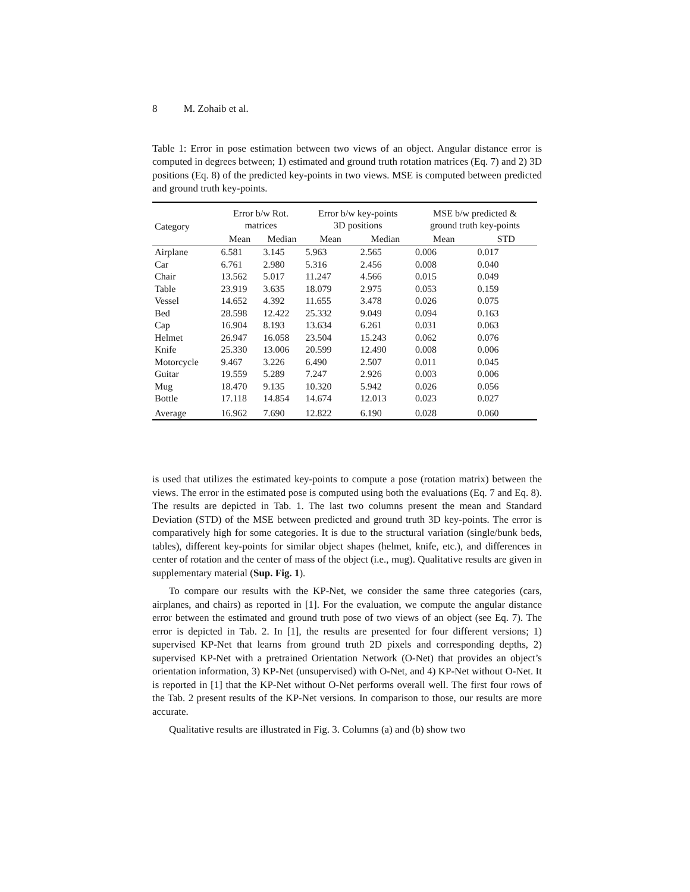8 M. Zohaib et al.
Table 1: Error in pose estimation between two views of an object. Angular distance error is computed in degrees between; 1) estimated and ground truth rotation matrices (Eq. 7) and 2) 3D positions (Eq. 8) of the predicted key-points in two views. MSE is computed between predicted and ground truth key-points.
| Category | Error b/w Rot. matrices | | Error b/w key-points 3D positions | | MSE b/w predicted & ground truth key-points | |
| --- | --- | --- | --- | --- | --- | --- |
| | Mean | Median | Mean | Median | Mean | STD |
| Airplane | 6.581 | 3.145 | 5.963 | 2.565 | 0.006 | 0.017 |
| Car | 6.761 | 2.980 | 5.316 | 2.456 | 0.008 | 0.040 |
| Chair | 13.562 | 5.017 | 11.247 | 4.566 | 0.015 | 0.049 |
| Table | 23.919 | 3.635 | 18.079 | 2.975 | 0.053 | 0.159 |
| Vessel | 14.652 | 4.392 | 11.655 | 3.478 | 0.026 | 0.075 |
| Bed | 28.598 | 12.422 | 25.332 | 9.049 | 0.094 | 0.163 |
| Cap | 16.904 | 8.193 | 13.634 | 6.261 | 0.031 | 0.063 |
| Helmet | 26.947 | 16.058 | 23.504 | 15.243 | 0.062 | 0.076 |
| Knife | 25.330 | 13.006 | 20.599 | 12.490 | 0.008 | 0.006 |
| Motorcycle | 9.467 | 3.226 | 6.490 | 2.507 | 0.011 | 0.045 |
| Guitar | 19.559 | 5.289 | 7.247 | 2.926 | 0.003 | 0.006 |
| Mug | 18.470 | 9.135 | 10.320 | 5.942 | 0.026 | 0.056 |
| Bottle | 17.118 | 14.854 | 14.674 | 12.013 | 0.023 | 0.027 |
| Average | 16.962 | 7.690 | 12.822 | 6.190 | 0.028 | 0.060 |
is used that utilizes the estimated key-points to compute a pose (rotation matrix) between the views. The error in the estimated pose is computed using both the evaluations (Eq. 7 and Eq. 8). The results are depicted in Tab. 1. The last two columns present the mean and Standard Deviation (STD) of the MSE between predicted and ground truth 3D key-points. The error is comparatively high for some categories. It is due to the structural variation (single/bunk beds, tables), different key-points for similar object shapes (helmet, knife, etc.), and differences in center of rotation and the center of mass of the object (i.e., mug). Qualitative results are given in supplementary material (Sup. Fig. 1).
To compare our results with the KP-Net, we consider the same three categories (cars, airplanes, and chairs) as reported in [1]. For the evaluation, we compute the angular distance error between the estimated and ground truth pose of two views of an object (see Eq. 7). The error is depicted in Tab. 2. In [1], the results are presented for four different versions; 1) supervised KP-Net that learns from ground truth 2D pixels and corresponding depths, 2) supervised KP-Net with a pretrained Orientation Network (O-Net) that provides an object’s orientation information, 3) KP-Net (unsupervised) with O-Net, and 4) KP-Net without O-Net. It is reported in [1] that the KP-Net without O-Net performs overall well. The first four rows of the Tab. 2 present results of the KP-Net versions. In comparison to those, our results are more accurate.
Qualitative results are illustrated in Fig. 3. Columns (a) and (b) show two